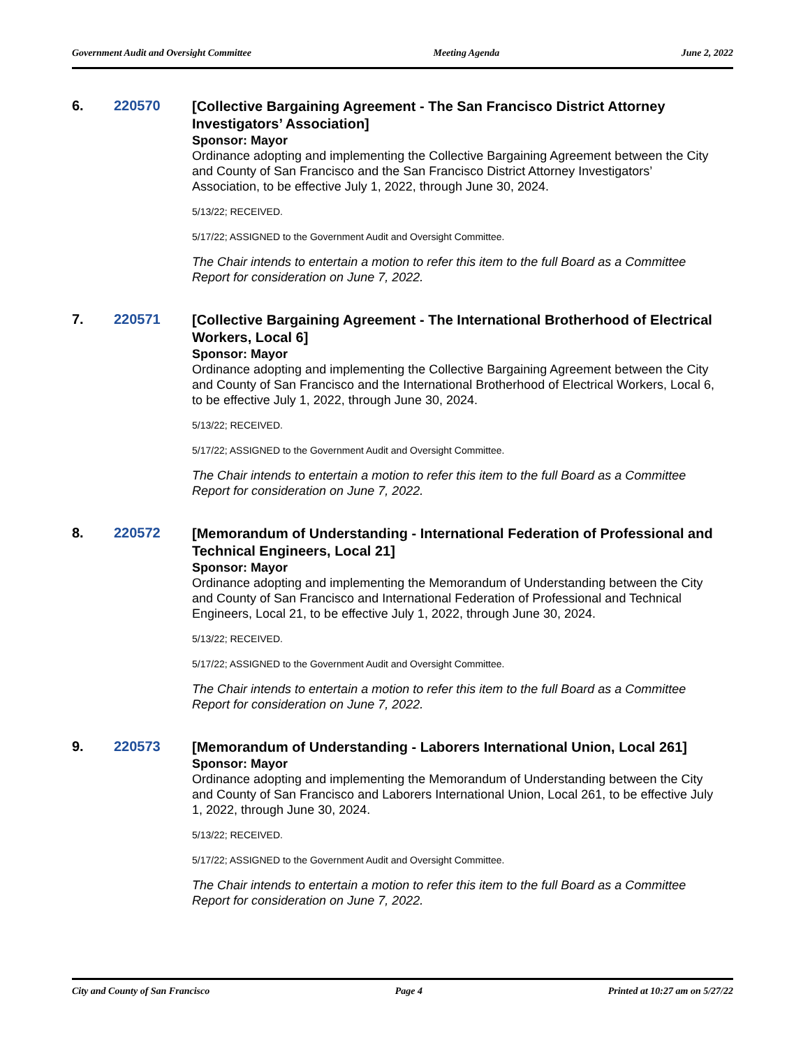Government Audit and Oversight Committee Meeting Agenda June 2, 2022
6. 220570
[Collective Bargaining Agreement - The San Francisco District Attorney Investigators’ Association]
Sponsor: Mayor
Ordinance adopting and implementing the Collective Bargaining Agreement between the City and County of San Francisco and the San Francisco District Attorney Investigators’ Association, to be effective July 1, 2022, through June 30, 2024.
5/13/22; RECEIVED.
5/17/22; ASSIGNED to the Government Audit and Oversight Committee.
The Chair intends to entertain a motion to refer this item to the full Board as a Committee Report for consideration on June 7, 2022.
7. 220571
[Collective Bargaining Agreement - The International Brotherhood of Electrical Workers, Local 6]
Sponsor: Mayor
Ordinance adopting and implementing the Collective Bargaining Agreement between the City and County of San Francisco and the International Brotherhood of Electrical Workers, Local 6, to be effective July 1, 2022, through June 30, 2024.
5/13/22; RECEIVED.
5/17/22; ASSIGNED to the Government Audit and Oversight Committee.
The Chair intends to entertain a motion to refer this item to the full Board as a Committee Report for consideration on June 7, 2022.
8. 220572
[Memorandum of Understanding - International Federation of Professional and Technical Engineers, Local 21]
Sponsor: Mayor
Ordinance adopting and implementing the Memorandum of Understanding between the City and County of San Francisco and International Federation of Professional and Technical Engineers, Local 21, to be effective July 1, 2022, through June 30, 2024.
5/13/22; RECEIVED.
5/17/22; ASSIGNED to the Government Audit and Oversight Committee.
The Chair intends to entertain a motion to refer this item to the full Board as a Committee Report for consideration on June 7, 2022.
9. 220573
[Memorandum of Understanding - Laborers International Union, Local 261]
Sponsor: Mayor
Ordinance adopting and implementing the Memorandum of Understanding between the City and County of San Francisco and Laborers International Union, Local 261, to be effective July 1, 2022, through June 30, 2024.
5/13/22; RECEIVED.
5/17/22; ASSIGNED to the Government Audit and Oversight Committee.
The Chair intends to entertain a motion to refer this item to the full Board as a Committee Report for consideration on June 7, 2022.
City and County of San Francisco Page 4 Printed at 10:27 am on 5/27/22